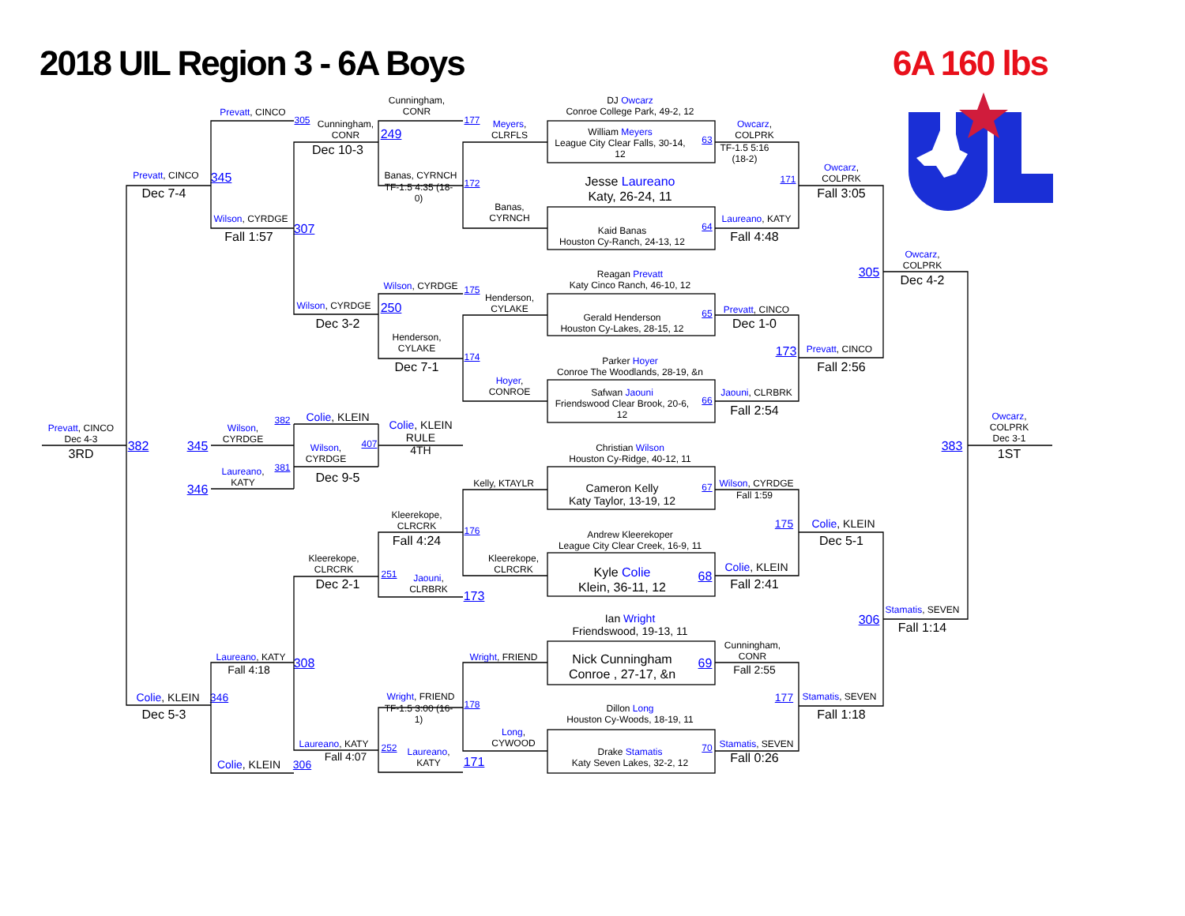2018 UIL Region 3 - 6A Boys
6A 160 lbs
Prevatt, CINCO
305
Cunningham,
CONR
249
Dec 10-3
Cunningham,
CONR
177
Meyers,
CLRFLS
DJ Owcarz
Conroe College Park, 49-2, 12
William Meyers
League City Clear Falls, 30-14,
12
63
Owcarz,
COLPRK
TF-1.5 5:16
(18-2)
Prevatt, CINCO
345
Dec 7-4
Banas, CYRNCH
172
TF-1.5 4:35 (18-
0)
Jesse Laureano
Katy, 26-24, 11
171
Owcarz,
COLPRK
Fall 3:05
Banas,
CYRNCH
Wilson, CYRDGE
307
Fall 1:57
Kaid Banas
Houston Cy-Ranch, 24-13, 12
64
Laureano, KATY
Fall 4:48
Owcarz,
COLPRK
305
Dec 4-2
Reagan Prevatt
Katy Cinco Ranch, 46-10, 12
Wilson, CYRDGE
175
Henderson,
CYLAKE
Wilson, CYRDGE
250
Dec 3-2
Gerald Henderson
Houston Cy-Lakes, 28-15, 12
65
Prevatt, CINCO
Dec 1-0
Henderson,
CYLAKE
173
Prevatt, CINCO
Fall 2:56
174
Dec 7-1
Parker Hoyer
Conroe The Woodlands, 28-19, &n
Hoyer,
CONROE
Safwan Jaouni
Friendswood Clear Brook, 20-6,
12
66
Jaouni, CLRBRK
Fall 2:54
382
Colie, KLEIN
Colie, KLEIN
RULE
4TH
Prevatt, CINCO
Dec 4-3
3RD
382
Wilson,
CYRDGE
345
Wilson,
CYRDGE
407
Dec 9-5
381
Laureano,
KATY
346
Christian Wilson
Houston Cy-Ridge, 40-12, 11
Owcarz,
COLPRK
Dec 3-1
383
1ST
Kelly, KTAYLR
Cameron Kelly
Katy Taylor, 13-19, 12
67
Wilson, CYRDGE
Fall 1:59
Kleerekope,
CLRCRK
Fall 4:24
176
175
Colie, KLEIN
Dec 5-1
Andrew Kleerekoper
League City Clear Creek, 16-9, 11
Kleerekope,
CLRCRK
Kleerekope,
CLRCRK
251
Jaouni,
CLRBRK
Dec 2-1
Kyle Colie
Klein, 36-11, 12
68
Colie, KLEIN
Fall 2:41
173
Stamatis, SEVEN
306
Fall 1:14
Ian Wright
Friendswood, 19-13, 11
Laureano, KATY
308
Fall 4:18
Wright, FRIEND
Nick Cunningham
Conroe , 27-17, &n
69
Cunningham,
CONR
Fall 2:55
Colie, KLEIN
346
Dec 5-3
177
Stamatis, SEVEN
Fall 1:18
Wright, FRIEND
178
TF-1.5 3:00 (16-
1)
Dillon Long
Houston Cy-Woods, 18-19, 11
Long,
CYWOOD
Laureano, KATY
252
Laureano,
KATY
Fall 4:07
Drake Stamatis
Katy Seven Lakes, 32-2, 12
70
Stamatis, SEVEN
Fall 0:26
Colie, KLEIN
306
171